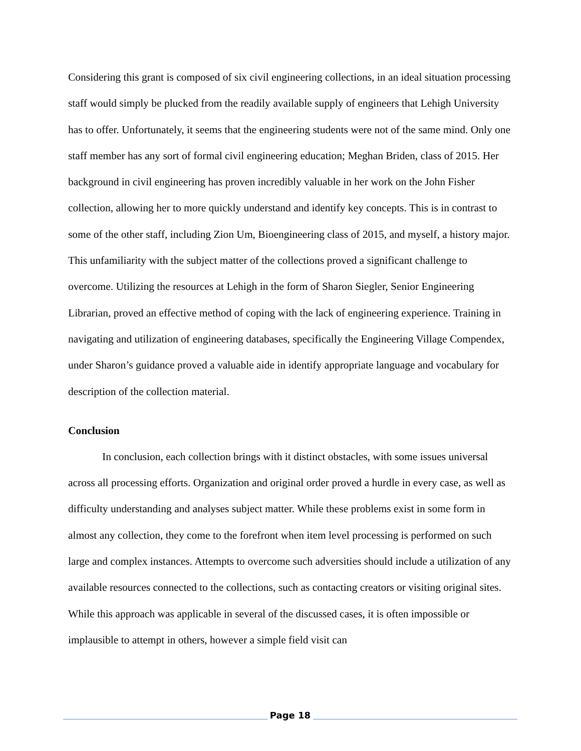Considering this grant is composed of six civil engineering collections, in an ideal situation processing staff would simply be plucked from the readily available supply of engineers that Lehigh University has to offer. Unfortunately, it seems that the engineering students were not of the same mind. Only one staff member has any sort of formal civil engineering education; Meghan Briden, class of 2015. Her background in civil engineering has proven incredibly valuable in her work on the John Fisher collection, allowing her to more quickly understand and identify key concepts. This is in contrast to some of the other staff, including Zion Um, Bioengineering class of 2015, and myself, a history major. This unfamiliarity with the subject matter of the collections proved a significant challenge to overcome. Utilizing the resources at Lehigh in the form of Sharon Siegler, Senior Engineering Librarian, proved an effective method of coping with the lack of engineering experience. Training in navigating and utilization of engineering databases, specifically the Engineering Village Compendex, under Sharon’s guidance proved a valuable aide in identify appropriate language and vocabulary for description of the collection material.
Conclusion
In conclusion, each collection brings with it distinct obstacles, with some issues universal across all processing efforts. Organization and original order proved a hurdle in every case, as well as difficulty understanding and analyses subject matter. While these problems exist in some form in almost any collection, they come to the forefront when item level processing is performed on such large and complex instances. Attempts to overcome such adversities should include a utilization of any available resources connected to the collections, such as contacting creators or visiting original sites. While this approach was applicable in several of the discussed cases, it is often impossible or implausible to attempt in others, however a simple field visit can
Page 18